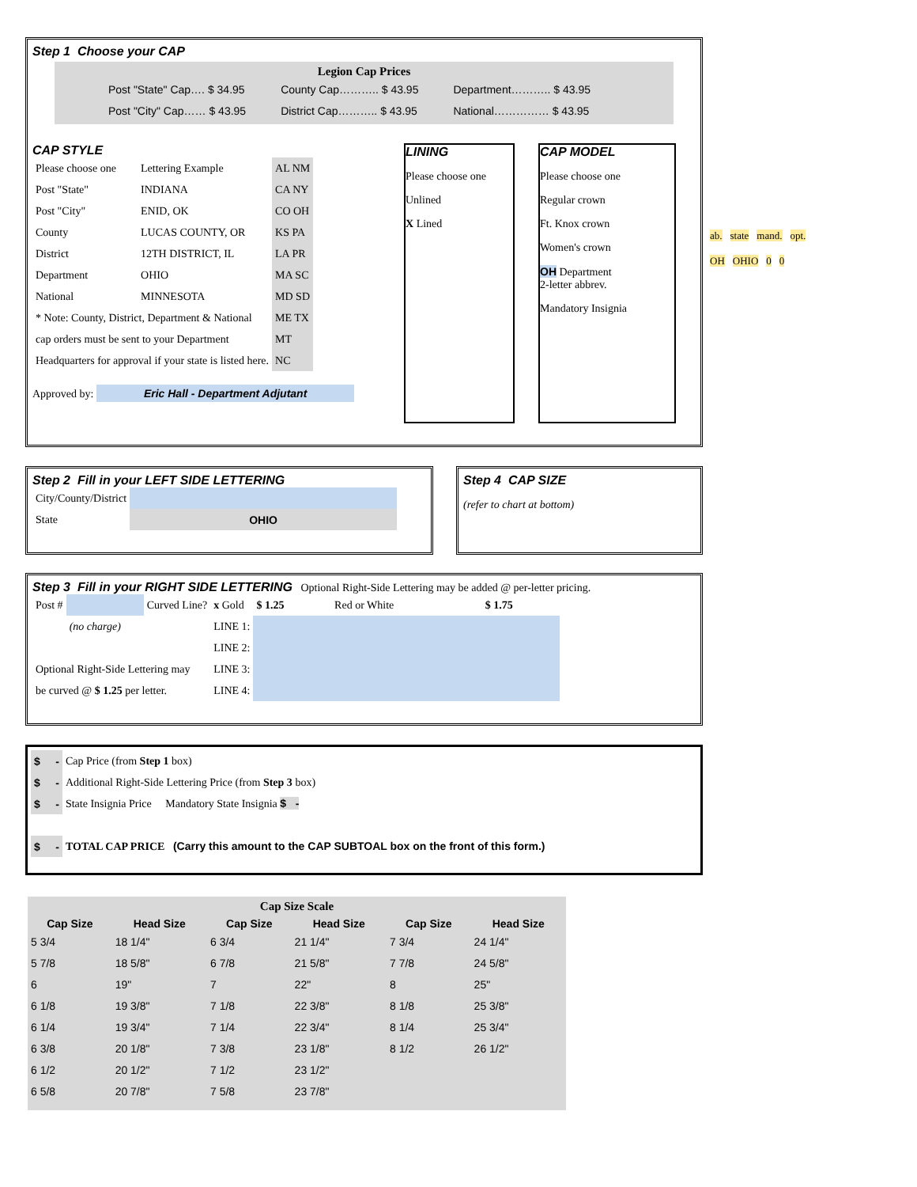Step 1 Choose your CAP
Legion Cap Prices
| Post "State" Cap…. $ 34.95 | County Cap……….. $ 43.95 | Department……….. $ 43.95 |
| Post "City" Cap…… $ 43.95 | District Cap……….. $ 43.95 | National…………… $ 43.95 |
CAP STYLE
| Please choose one | Lettering Example | AL NM |
| Post "State" | INDIANA | CA NY |
| Post "City" | ENID, OK | CO OH |
| County | LUCAS COUNTY, OR | KS PA |
| District | 12TH DISTRICT, IL | LA PR |
| Department | OHIO | MA SC |
| National | MINNESOTA | MD SD |
| * Note: County, District, Department & National | | ME TX |
| cap orders must be sent to your Department | | MT |
| Headquarters for approval if your state is listed here. | | NC |
Approved by: Eric Hall - Department Adjutant
LINING
Please choose one
Unlined
X Lined
CAP MODEL
Please choose one
Regular crown
Ft. Knox crown
Women's crown
OH Department
2-letter abbrev.
Mandatory Insignia
ab. state mand. opt.
OH OHIO 0 0
Step 2 Fill in your LEFT SIDE LETTERING
| City/County/District | |
| State | OHIO |
Step 4 CAP SIZE
(refer to chart at bottom)
Step 3 Fill in your RIGHT SIDE LETTERING Optional Right-Side Lettering may be added @ per-letter pricing.
| Post # | | Curved Line? | x Gold | $ 1.25 | Red or White | $ 1.75 |
| | (no charge) | | LINE 1: | | | |
| | | | LINE 2: | | | |
| Optional Right-Side Lettering may | | | LINE 3: | | | |
| be curved @ $ 1.25 per letter. | | | LINE 4: | | | |
| $ - | Cap Price (from Step 1 box) |
| $ - | Additional Right-Side Lettering Price (from Step 3 box) |
| $ - | State Insignia Price Mandatory State Insignia $ - |
| $ - | TOTAL CAP PRICE (Carry this amount to the CAP SUBTOAL box on the front of this form.) |
Cap Size Scale
| Cap Size | Head Size | Cap Size | Head Size | Cap Size | Head Size |
| --- | --- | --- | --- | --- | --- |
| 5 3/4 | 18 1/4" | 6 3/4 | 21 1/4" | 7 3/4 | 24 1/4" |
| 5 7/8 | 18 5/8" | 6 7/8 | 21 5/8" | 7 7/8 | 24 5/8" |
| 6 | 19" | 7 | 22" | 8 | 25" |
| 6 1/8 | 19 3/8" | 7 1/8 | 22 3/8" | 8 1/8 | 25 3/8" |
| 6 1/4 | 19 3/4" | 7 1/4 | 22 3/4" | 8 1/4 | 25 3/4" |
| 6 3/8 | 20 1/8" | 7 3/8 | 23 1/8" | 8 1/2 | 26 1/2" |
| 6 1/2 | 20 1/2" | 7 1/2 | 23 1/2" | | |
| 6 5/8 | 20 7/8" | 7 5/8 | 23 7/8" | | |